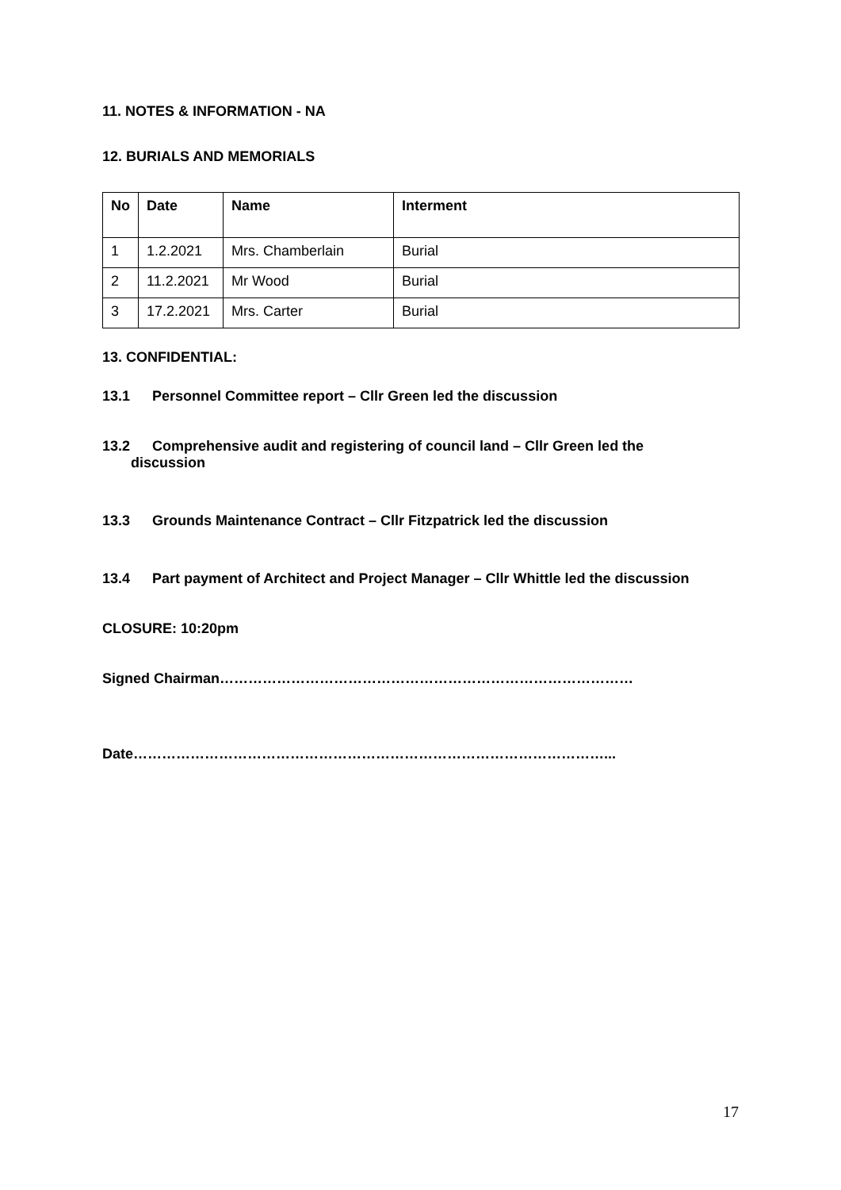11. NOTES & INFORMATION - NA
12. BURIALS AND MEMORIALS
| No | Date | Name | Interment |
| --- | --- | --- | --- |
| 1 | 1.2.2021 | Mrs. Chamberlain | Burial |
| 2 | 11.2.2021 | Mr Wood | Burial |
| 3 | 17.2.2021 | Mrs. Carter | Burial |
13. CONFIDENTIAL:
13.1 Personnel Committee report – Cllr Green led the discussion
13.2 Comprehensive audit and registering of council land – Cllr Green led the
discussion
13.3 Grounds Maintenance Contract – Cllr Fitzpatrick led the discussion
13.4 Part payment of Architect and Project Manager – Cllr Whittle led the discussion
CLOSURE: 10:20pm
Signed Chairman……………………………………………………………………………
Date………………………………………………………………………………………...
17